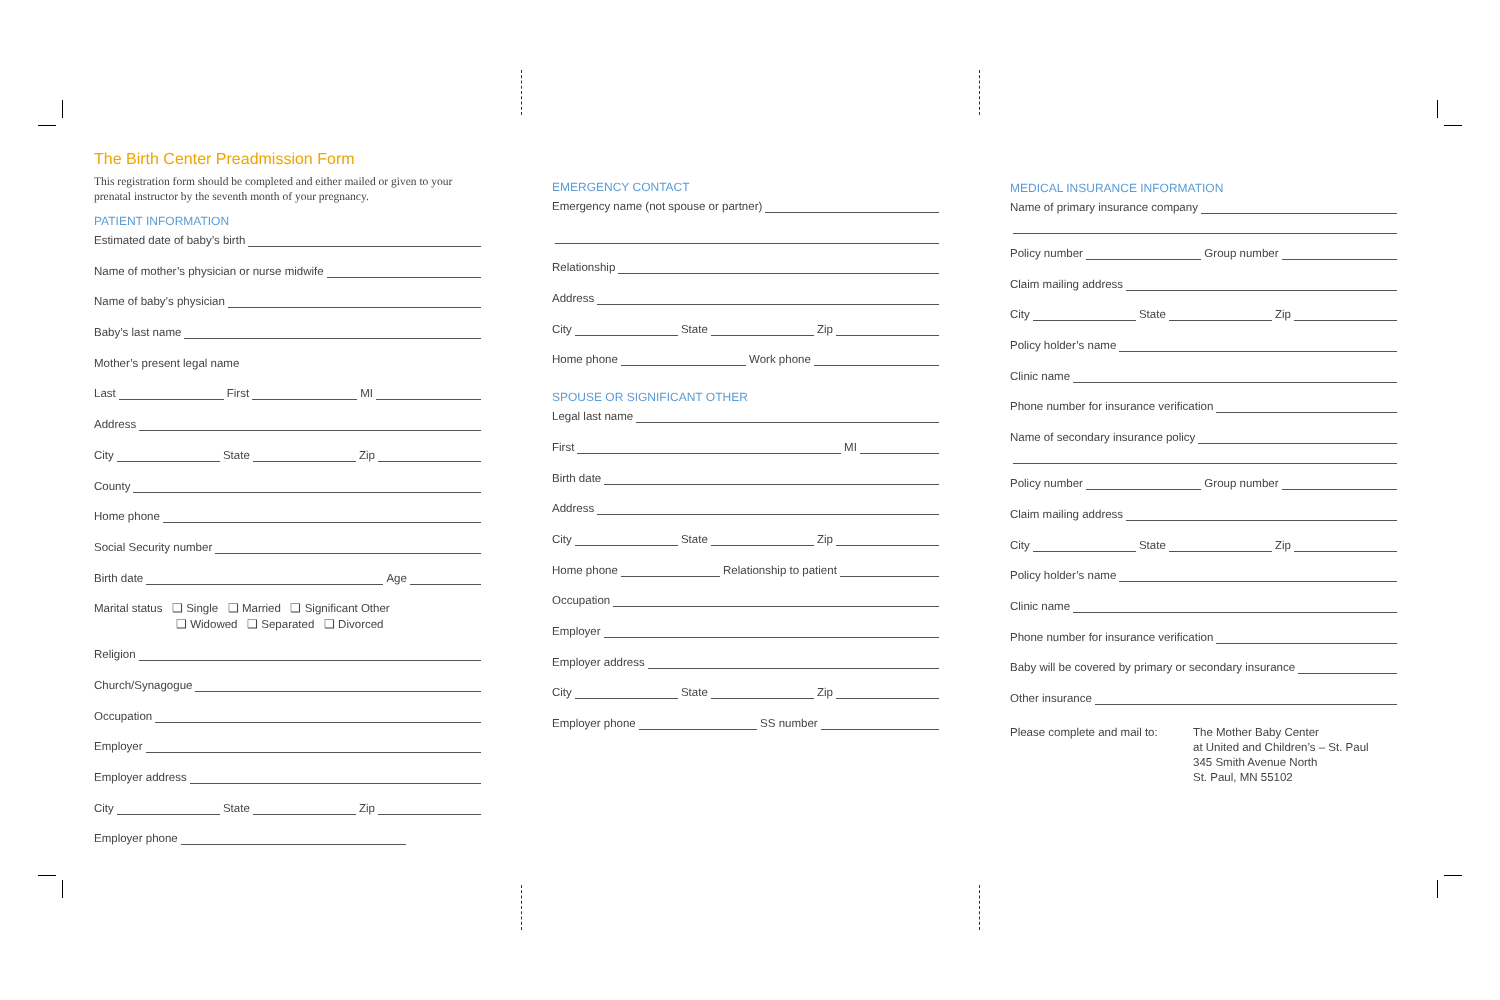The Birth Center Preadmission Form
This registration form should be completed and either mailed or given to your prenatal instructor by the seventh month of your pregnancy.
PATIENT INFORMATION
Estimated date of baby’s birth
Name of mother’s physician or nurse midwife
Name of baby’s physician
Baby’s last name
Mother’s present legal name
Last First MI
Address
City State Zip
County
Home phone
Social Security number
Birth date Age
Marital status ❑ Single ❑ Married ❑ Significant Other
❑ Widowed ❑ Separated ❑ Divorced
Religion
Church/Synagogue
Occupation
Employer
Employer address
City State Zip
Employer phone
EMERGENCY CONTACT
Emergency name (not spouse or partner)
Relationship
Address
City State Zip
Home phone Work phone
SPOUSE OR SIGNIFICANT OTHER
Legal last name
First MI
Birth date
Address
City State Zip
Home phone Relationship to patient
Occupation
Employer
Employer address
City State Zip
Employer phone SS number
MEDICAL INSURANCE INFORMATION
Name of primary insurance company
Policy number Group number
Claim mailing address
City State Zip
Policy holder’s name
Clinic name
Phone number for insurance verification
Name of secondary insurance policy
Policy number Group number
Claim mailing address
City State Zip
Policy holder’s name
Clinic name
Phone number for insurance verification
Baby will be covered by primary or secondary insurance
Other insurance
Please complete and mail to:
The Mother Baby Center
at United and Children’s – St. Paul
345 Smith Avenue North
St. Paul, MN 55102